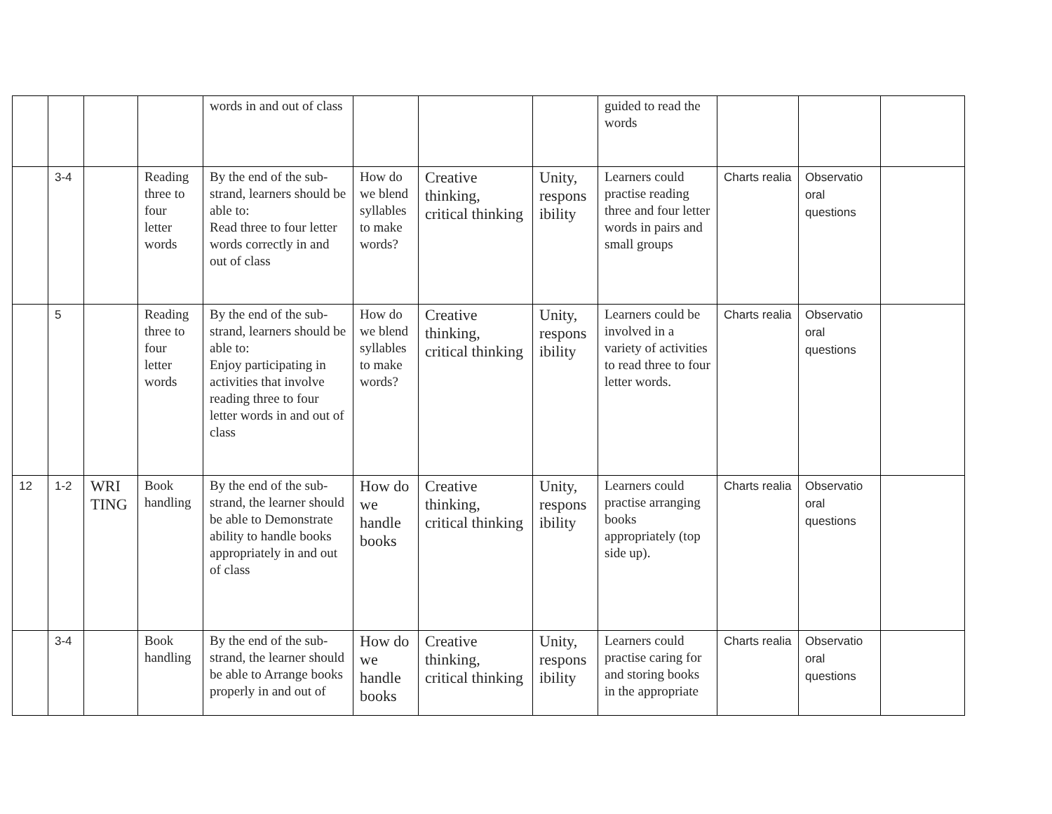| | | | | words in and out of class | | | | guided to read the words | | | |
| | 3-4 | | Reading three to four letter words | By the end of the sub-strand, learners should be able to: Read three to four letter words correctly in and out of class | How do we blend syllables to make words? | Creative thinking, critical thinking | Unity, respons ibility | Learners could practise reading three and four letter words in pairs and small groups | Charts realia | Observatio oral questions | |
| | 5 | | Reading three to four letter words | By the end of the sub-strand, learners should be able to: Enjoy participating in activities that involve reading three to four letter words in and out of class | How do we blend syllables to make words? | Creative thinking, critical thinking | Unity, respons ibility | Learners could be involved in a variety of activities to read three to four letter words. | Charts realia | Observatio oral questions | |
| 12 | 1-2 | WRI TING | Book handling | By the end of the sub-strand, the learner should be able to Demonstrate ability to handle books appropriately in and out of class | How do we handle books | Creative thinking, critical thinking | Unity, respons ibility | Learners could practise arranging books appropriately (top side up). | Charts realia | Observatio oral questions | |
| | 3-4 | | Book handling | By the end of the sub-strand, the learner should be able to Arrange books properly in and out of | How do we handle books | Creative thinking, critical thinking | Unity, respons ibility | Learners could practise caring for and storing books in the appropriate | Charts realia | Observatio oral questions | |